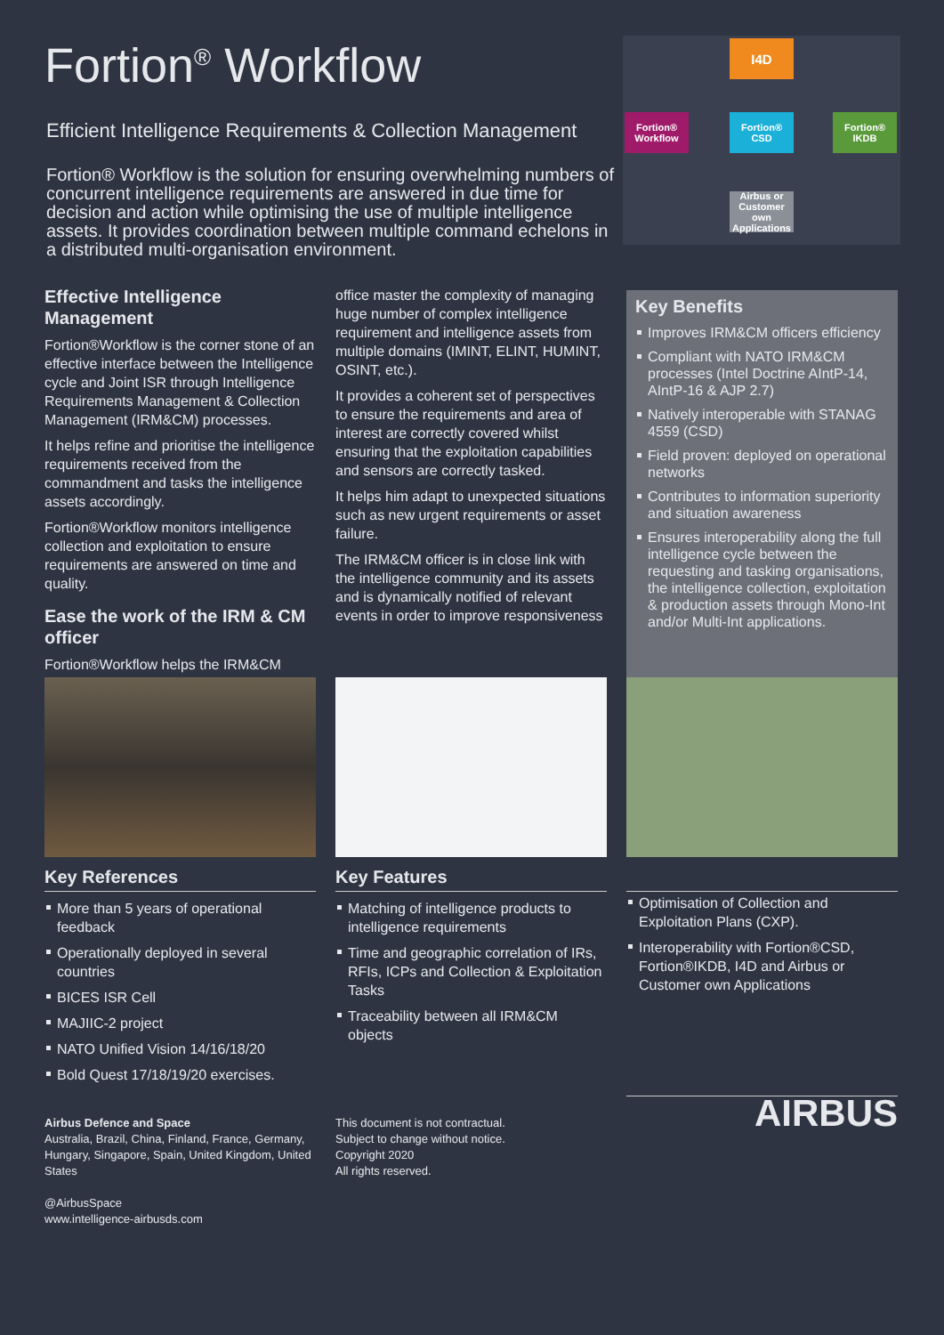Fortion<sup>®</sup> Workflow
Efficient Intelligence Requirements & Collection Management
Fortion® Workflow is the solution for ensuring overwhelming numbers of concurrent intelligence requirements are answered in due time for decision and action while optimising the use of multiple intelligence assets. It provides coordination between multiple command echelons in a distributed multi-organisation environment.
I4D
Fortion® Workflow
Fortion® CSD
Fortion® IKDB
Airbus or Customer own Applications
Effective Intelligence Management
Fortion®Workflow is the corner stone of an effective interface between the Intelligence cycle and Joint ISR through Intelligence Requirements Management & Collection Management (IRM&CM) processes.
It helps refine and prioritise the intelligence requirements received from the commandment and tasks the intelligence assets accordingly.
Fortion®Workflow monitors intelligence collection and exploitation to ensure requirements are answered on time and quality.
Ease the work of the IRM & CM officer
Fortion®Workflow helps the IRM&CM
office master the complexity of managing huge number of complex intelligence requirement and intelligence assets from multiple domains (IMINT, ELINT, HUMINT, OSINT, etc.).
It provides a coherent set of perspectives to ensure the requirements and area of interest are correctly covered whilst ensuring that the exploitation capabilities and sensors are correctly tasked.
It helps him adapt to unexpected situations such as new urgent requirements or asset failure.
The IRM&CM officer is in close link with the intelligence community and its assets and is dynamically notified of relevant events in order to improve responsiveness
Key Benefits
Improves IRM&CM officers efficiency
Compliant with NATO IRM&CM processes (Intel Doctrine AIntP-14, AIntP-16 & AJP 2.7)
Natively interoperable with STANAG 4559 (CSD)
Field proven: deployed on operational networks
Contributes to information superiority and situation awareness
Ensures interoperability along the full intelligence cycle between the requesting and tasking organisations, the intelligence collection, exploitation & production assets through Mono-Int and/or Multi-Int applications.
Key References
More than 5 years of operational feedback
Operationally deployed in several countries
BICES ISR Cell
MAJIIC-2 project
NATO Unified Vision 14/16/18/20
Bold Quest 17/18/19/20 exercises.
Key Features
Matching of intelligence products to intelligence requirements
Time and geographic correlation of IRs, RFIs, ICPs and Collection & Exploitation Tasks
Traceability between all IRM&CM objects
Optimisation of Collection and Exploitation Plans (CXP).
Interoperability with Fortion®CSD, Fortion®IKDB, I4D and Airbus or Customer own Applications
Airbus Defence and Space
Australia, Brazil, China, Finland, France, Germany, Hungary, Singapore, Spain, United Kingdom, United States
@AirbusSpace
www.intelligence-airbusds.com
This document is not contractual.
Subject to change without notice.
Copyright 2020
All rights reserved.
AIRBUS